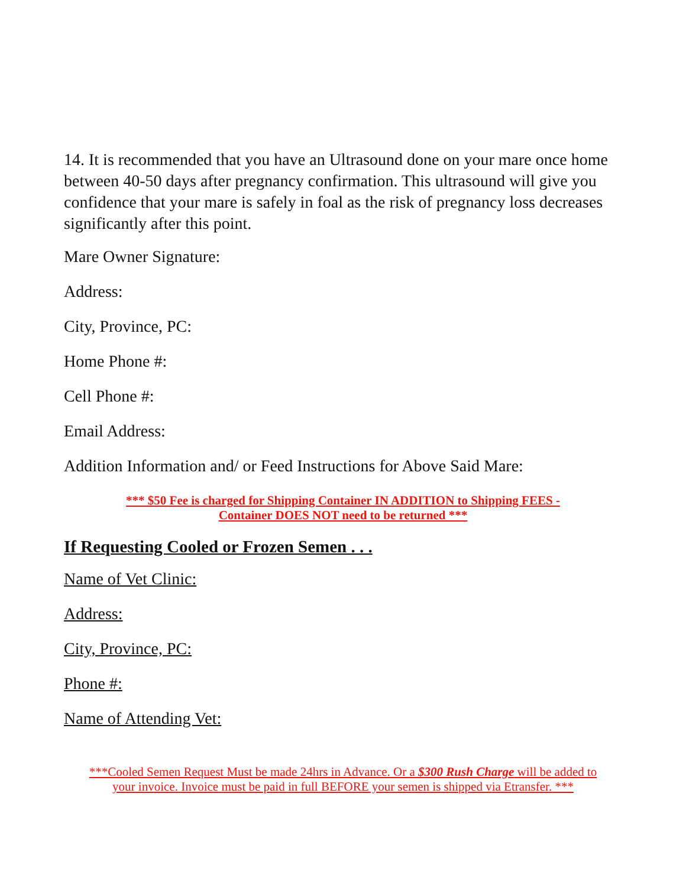14. It is recommended that you have an Ultrasound done on your mare once home between 40-50 days after pregnancy confirmation. This ultrasound will give you confidence that your mare is safely in foal as the risk of pregnancy loss decreases significantly after this point.
Mare Owner Signature:
Address:
City, Province, PC:
Home Phone #:
Cell Phone #:
Email Address:
Addition Information and/ or Feed Instructions for Above Said Mare:
*** $50 Fee is charged for Shipping Container IN ADDITION to Shipping FEES -
Container DOES NOT need to be returned ***
If Requesting Cooled or Frozen Semen . . .
Name of Vet Clinic:
Address:
City, Province, PC:
Phone #:
Name of Attending Vet:
***Cooled Semen Request Must be made 24hrs in Advance. Or a $300 Rush Charge will be added to
your invoice. Invoice must be paid in full BEFORE your semen is shipped via Etransfer. ***